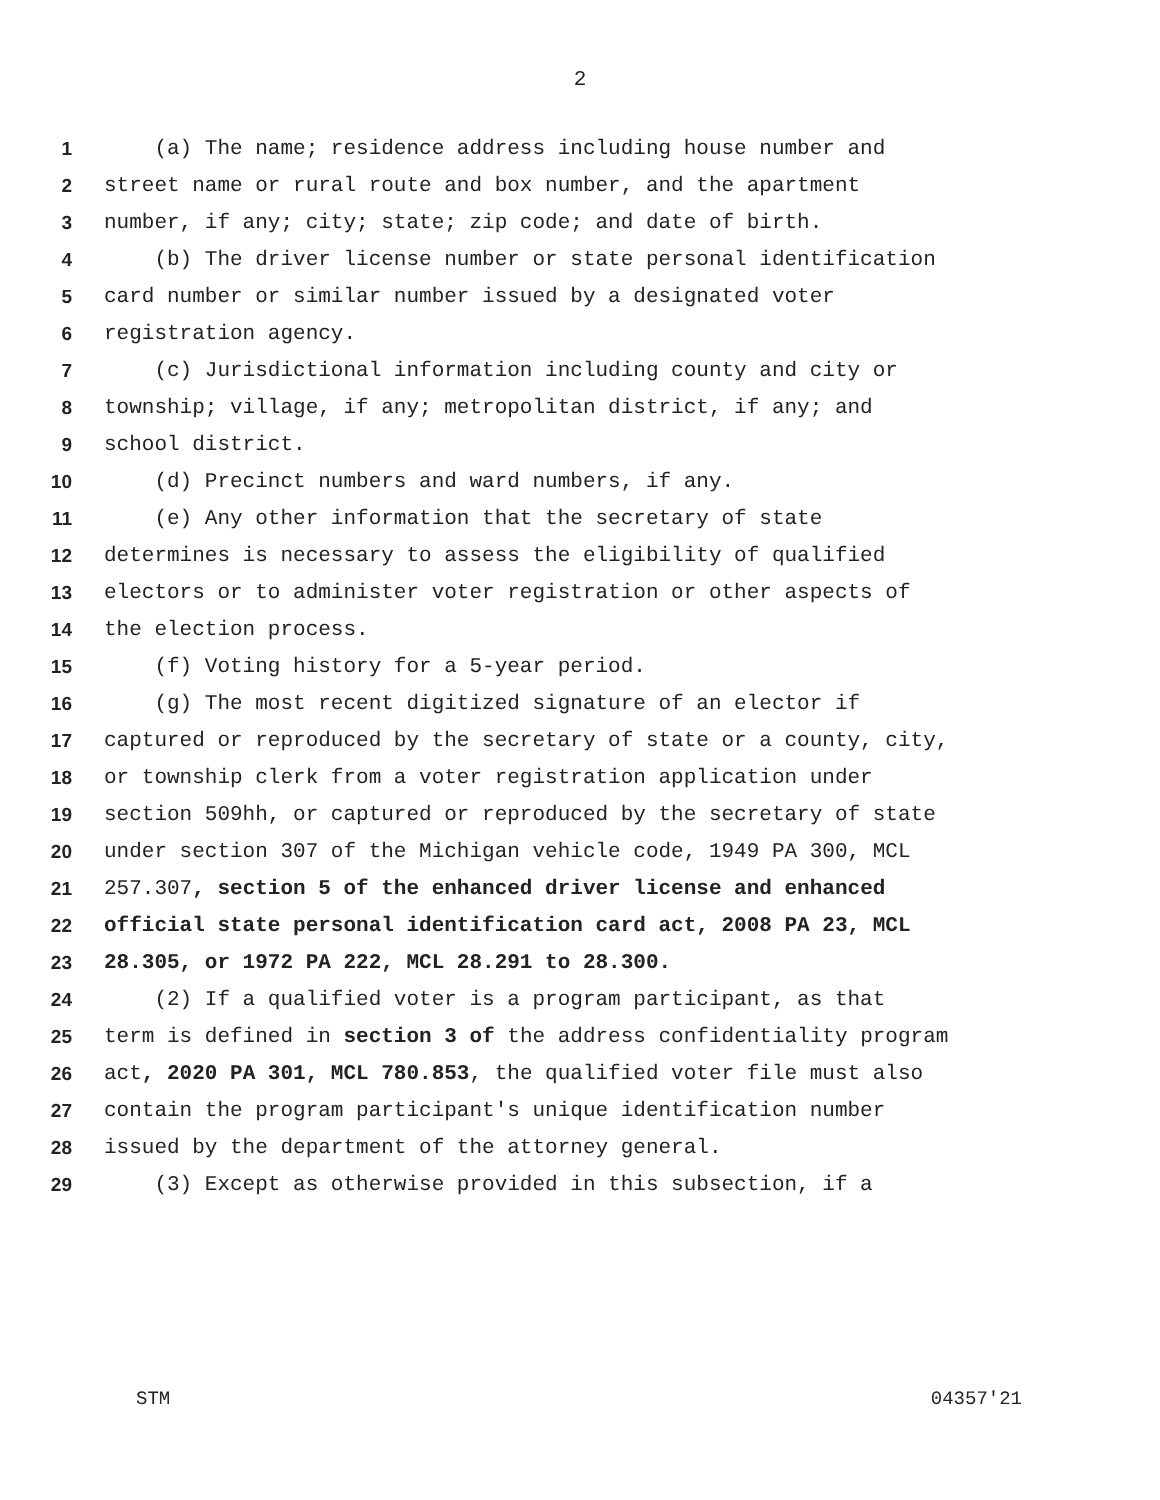2
1 (a) The name; residence address including house number and
2 street name or rural route and box number, and the apartment
3 number, if any; city; state; zip code; and date of birth.
4 (b) The driver license number or state personal identification
5 card number or similar number issued by a designated voter
6 registration agency.
7 (c) Jurisdictional information including county and city or
8 township; village, if any; metropolitan district, if any; and
9 school district.
10 (d) Precinct numbers and ward numbers, if any.
11 (e) Any other information that the secretary of state
12 determines is necessary to assess the eligibility of qualified
13 electors or to administer voter registration or other aspects of
14 the election process.
15 (f) Voting history for a 5-year period.
16 (g) The most recent digitized signature of an elector if
17 captured or reproduced by the secretary of state or a county, city,
18 or township clerk from a voter registration application under
19 section 509hh, or captured or reproduced by the secretary of state
20 under section 307 of the Michigan vehicle code, 1949 PA 300, MCL
21 257.307, section 5 of the enhanced driver license and enhanced
22 official state personal identification card act, 2008 PA 23, MCL
23 28.305, or 1972 PA 222, MCL 28.291 to 28.300.
24 (2) If a qualified voter is a program participant, as that
25 term is defined in section 3 of the address confidentiality program
26 act, 2020 PA 301, MCL 780.853, the qualified voter file must also
27 contain the program participant's unique identification number
28 issued by the department of the attorney general.
29 (3) Except as otherwise provided in this subsection, if a
STM 04357'21